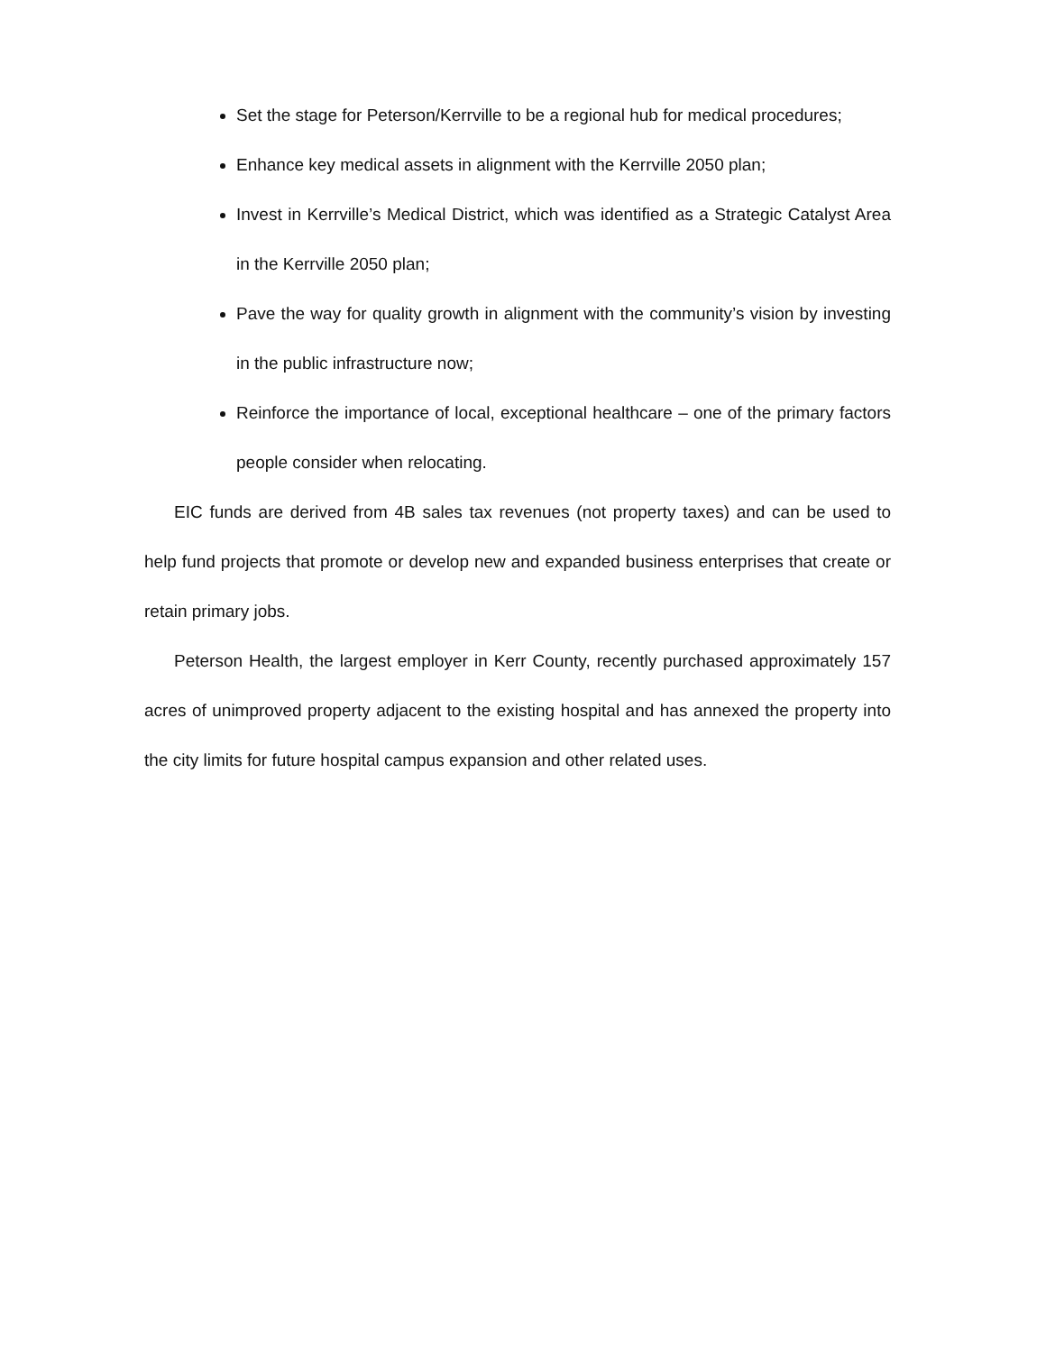Set the stage for Peterson/Kerrville to be a regional hub for medical procedures;
Enhance key medical assets in alignment with the Kerrville 2050 plan;
Invest in Kerrville’s Medical District, which was identified as a Strategic Catalyst Area in the Kerrville 2050 plan;
Pave the way for quality growth in alignment with the community’s vision by investing in the public infrastructure now;
Reinforce the importance of local, exceptional healthcare – one of the primary factors people consider when relocating.
EIC funds are derived from 4B sales tax revenues (not property taxes) and can be used to help fund projects that promote or develop new and expanded business enterprises that create or retain primary jobs.
Peterson Health, the largest employer in Kerr County, recently purchased approximately 157 acres of unimproved property adjacent to the existing hospital and has annexed the property into the city limits for future hospital campus expansion and other related uses.